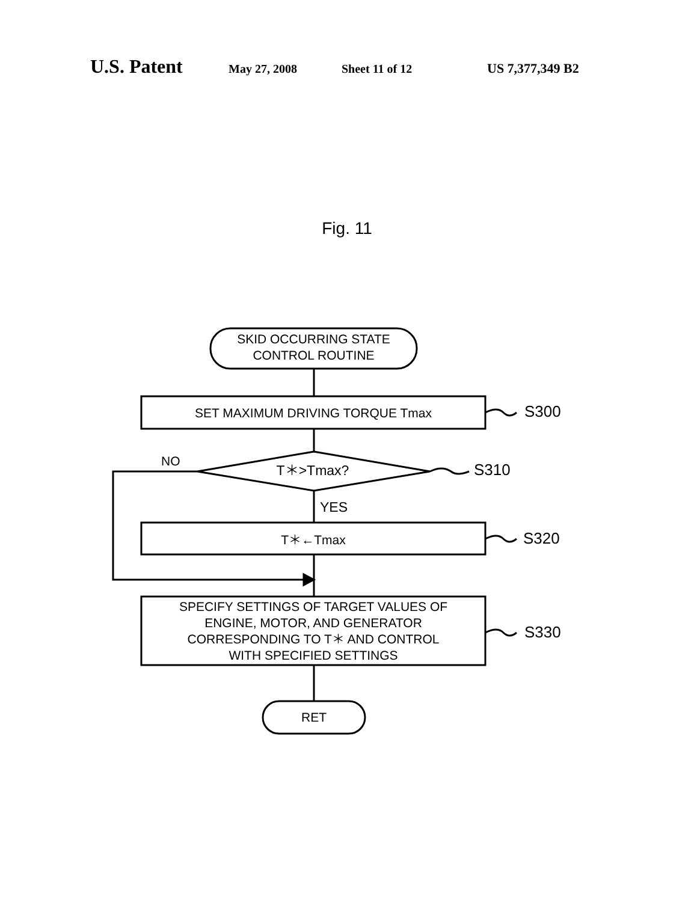U.S. Patent May 27, 2008 Sheet 11 of 12 US 7,377,349 B2
Fig. 11
SKID OCCURRING STATE
CONTROL ROUTINE
SET MAXIMUM DRIVING TORQUE Tmax S300
NO
T＊>Tmax? S310
YES
T＊←Tmax S320
SPECIFY SETTINGS OF TARGET VALUES OF
ENGINE, MOTOR, AND GENERATOR
CORRESPONDING TO T＊ AND CONTROL
WITH SPECIFIED SETTINGS
S330
RET